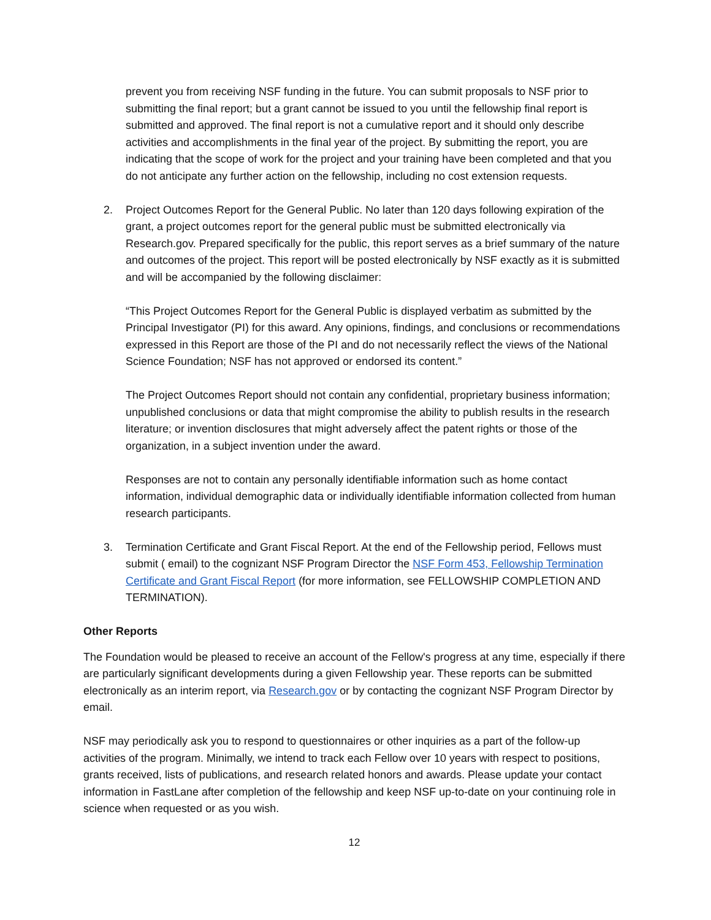prevent you from receiving NSF funding in the future. You can submit proposals to NSF prior to submitting the final report; but a grant cannot be issued to you until the fellowship final report is submitted and approved. The final report is not a cumulative report and it should only describe activities and accomplishments in the final year of the project. By submitting the report, you are indicating that the scope of work for the project and your training have been completed and that you do not anticipate any further action on the fellowship, including no cost extension requests.
2. Project Outcomes Report for the General Public. No later than 120 days following expiration of the grant, a project outcomes report for the general public must be submitted electronically via Research.gov. Prepared specifically for the public, this report serves as a brief summary of the nature and outcomes of the project. This report will be posted electronically by NSF exactly as it is submitted and will be accompanied by the following disclaimer:
“This Project Outcomes Report for the General Public is displayed verbatim as submitted by the Principal Investigator (PI) for this award. Any opinions, findings, and conclusions or recommendations expressed in this Report are those of the PI and do not necessarily reflect the views of the National Science Foundation; NSF has not approved or endorsed its content.”
The Project Outcomes Report should not contain any confidential, proprietary business information; unpublished conclusions or data that might compromise the ability to publish results in the research literature; or invention disclosures that might adversely affect the patent rights or those of the organization, in a subject invention under the award.
Responses are not to contain any personally identifiable information such as home contact information, individual demographic data or individually identifiable information collected from human research participants.
3. Termination Certificate and Grant Fiscal Report. At the end of the Fellowship period, Fellows must submit ( email) to the cognizant NSF Program Director the NSF Form 453, Fellowship Termination Certificate and Grant Fiscal Report (for more information, see FELLOWSHIP COMPLETION AND TERMINATION).
Other Reports
The Foundation would be pleased to receive an account of the Fellow's progress at any time, especially if there are particularly significant developments during a given Fellowship year. These reports can be submitted electronically as an interim report, via Research.gov or by contacting the cognizant NSF Program Director by email.
NSF may periodically ask you to respond to questionnaires or other inquiries as a part of the follow-up activities of the program. Minimally, we intend to track each Fellow over 10 years with respect to positions, grants received, lists of publications, and research related honors and awards. Please update your contact information in FastLane after completion of the fellowship and keep NSF up-to-date on your continuing role in science when requested or as you wish.
12